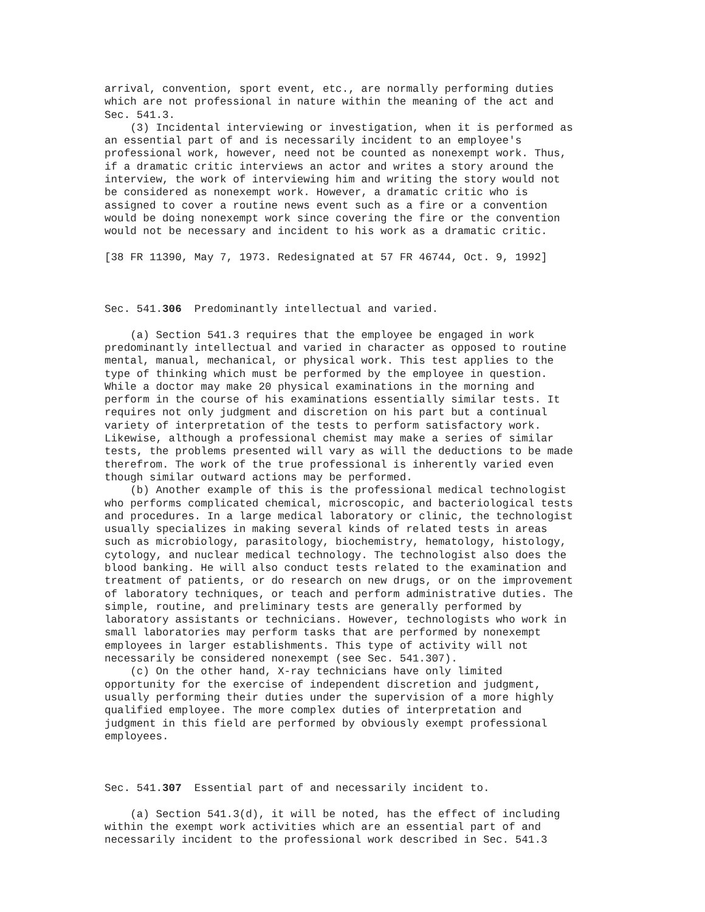arrival, convention, sport event, etc., are normally performing duties
which are not professional in nature within the meaning of the act and
Sec. 541.3.
    (3) Incidental interviewing or investigation, when it is performed as
an essential part of and is necessarily incident to an employee's
professional work, however, need not be counted as nonexempt work. Thus,
if a dramatic critic interviews an actor and writes a story around the
interview, the work of interviewing him and writing the story would not
be considered as nonexempt work. However, a dramatic critic who is
assigned to cover a routine news event such as a fire or a convention
would be doing nonexempt work since covering the fire or the convention
would not be necessary and incident to his work as a dramatic critic.

[38 FR 11390, May 7, 1973. Redesignated at 57 FR 46744, Oct. 9, 1992]



Sec. 541.306  Predominantly intellectual and varied.

    (a) Section 541.3 requires that the employee be engaged in work
predominantly intellectual and varied in character as opposed to routine
mental, manual, mechanical, or physical work. This test applies to the
type of thinking which must be performed by the employee in question.
While a doctor may make 20 physical examinations in the morning and
perform in the course of his examinations essentially similar tests. It
requires not only judgment and discretion on his part but a continual
variety of interpretation of the tests to perform satisfactory work.
Likewise, although a professional chemist may make a series of similar
tests, the problems presented will vary as will the deductions to be made
therefrom. The work of the true professional is inherently varied even
though similar outward actions may be performed.
    (b) Another example of this is the professional medical technologist
who performs complicated chemical, microscopic, and bacteriological tests
and procedures. In a large medical laboratory or clinic, the technologist
usually specializes in making several kinds of related tests in areas
such as microbiology, parasitology, biochemistry, hematology, histology,
cytology, and nuclear medical technology. The technologist also does the
blood banking. He will also conduct tests related to the examination and
treatment of patients, or do research on new drugs, or on the improvement
of laboratory techniques, or teach and perform administrative duties. The
simple, routine, and preliminary tests are generally performed by
laboratory assistants or technicians. However, technologists who work in
small laboratories may perform tasks that are performed by nonexempt
employees in larger establishments. This type of activity will not
necessarily be considered nonexempt (see Sec. 541.307).
    (c) On the other hand, X-ray technicians have only limited
opportunity for the exercise of independent discretion and judgment,
usually performing their duties under the supervision of a more highly
qualified employee. The more complex duties of interpretation and
judgment in this field are performed by obviously exempt professional
employees.



Sec. 541.307  Essential part of and necessarily incident to.

    (a) Section 541.3(d), it will be noted, has the effect of including
within the exempt work activities which are an essential part of and
necessarily incident to the professional work described in Sec. 541.3